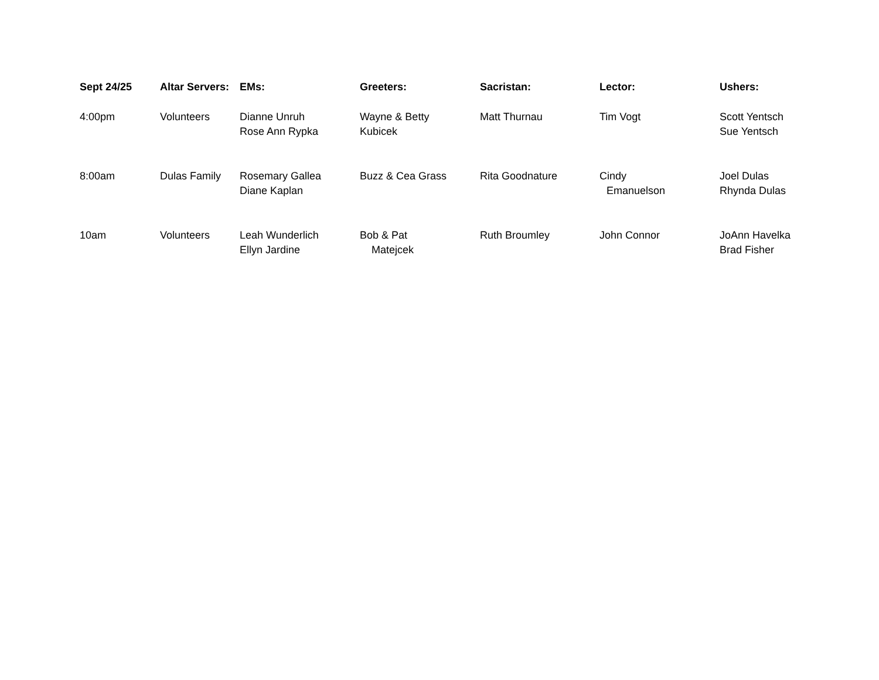| Sept 24/25 | Altar Servers: | EMs: | Greeters: | Sacristan: | Lector: | Ushers: |
| --- | --- | --- | --- | --- | --- | --- |
| 4:00pm | Volunteers | Dianne Unruh Rose Ann Rypka | Wayne & Betty Kubicek | Matt Thurnau | Tim Vogt | Scott Yentsch Sue Yentsch |
| 8:00am | Dulas Family | Rosemary Gallea Diane Kaplan | Buzz & Cea Grass | Rita Goodnature | Cindy Emanuelson | Joel Dulas Rhynda Dulas |
| 10am | Volunteers | Leah Wunderlich Ellyn Jardine | Bob & Pat Matejcek | Ruth Broumley | John Connor | JoAnn Havelka Brad Fisher |